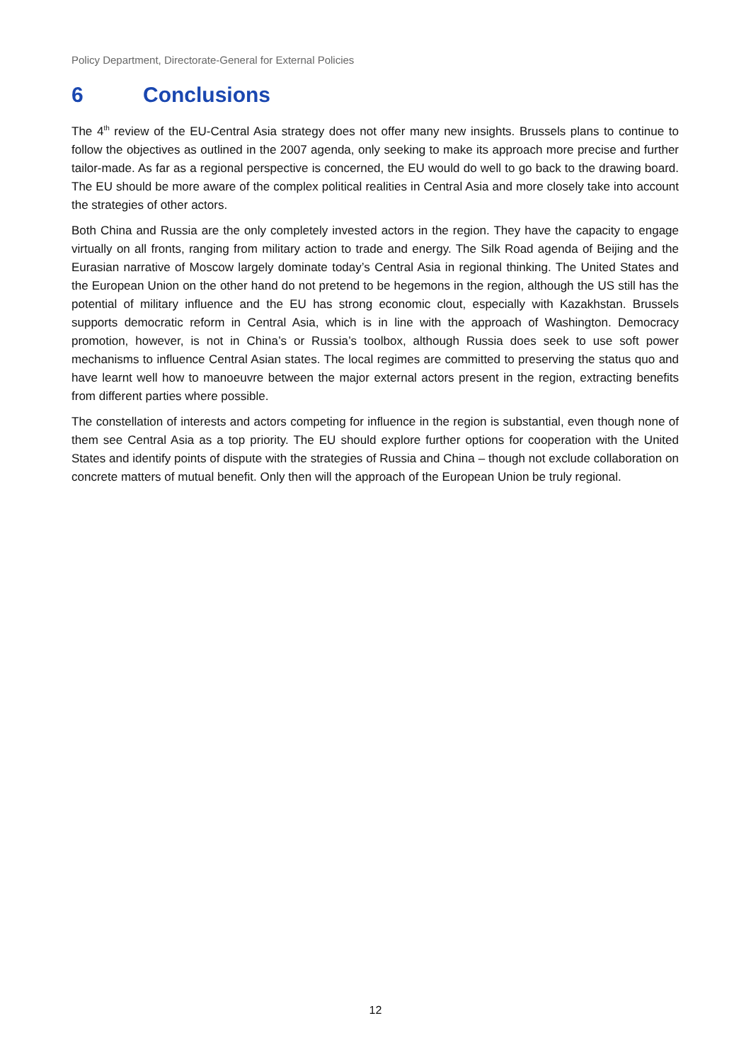Policy Department, Directorate-General for External Policies
6 Conclusions
The 4<sup>th</sup> review of the EU-Central Asia strategy does not offer many new insights. Brussels plans to continue to follow the objectives as outlined in the 2007 agenda, only seeking to make its approach more precise and further tailor-made. As far as a regional perspective is concerned, the EU would do well to go back to the drawing board. The EU should be more aware of the complex political realities in Central Asia and more closely take into account the strategies of other actors.
Both China and Russia are the only completely invested actors in the region. They have the capacity to engage virtually on all fronts, ranging from military action to trade and energy. The Silk Road agenda of Beijing and the Eurasian narrative of Moscow largely dominate today’s Central Asia in regional thinking. The United States and the European Union on the other hand do not pretend to be hegemons in the region, although the US still has the potential of military influence and the EU has strong economic clout, especially with Kazakhstan. Brussels supports democratic reform in Central Asia, which is in line with the approach of Washington. Democracy promotion, however, is not in China’s or Russia’s toolbox, although Russia does seek to use soft power mechanisms to influence Central Asian states. The local regimes are committed to preserving the status quo and have learnt well how to manoeuvre between the major external actors present in the region, extracting benefits from different parties where possible.
The constellation of interests and actors competing for influence in the region is substantial, even though none of them see Central Asia as a top priority. The EU should explore further options for cooperation with the United States and identify points of dispute with the strategies of Russia and China – though not exclude collaboration on concrete matters of mutual benefit. Only then will the approach of the European Union be truly regional.
12